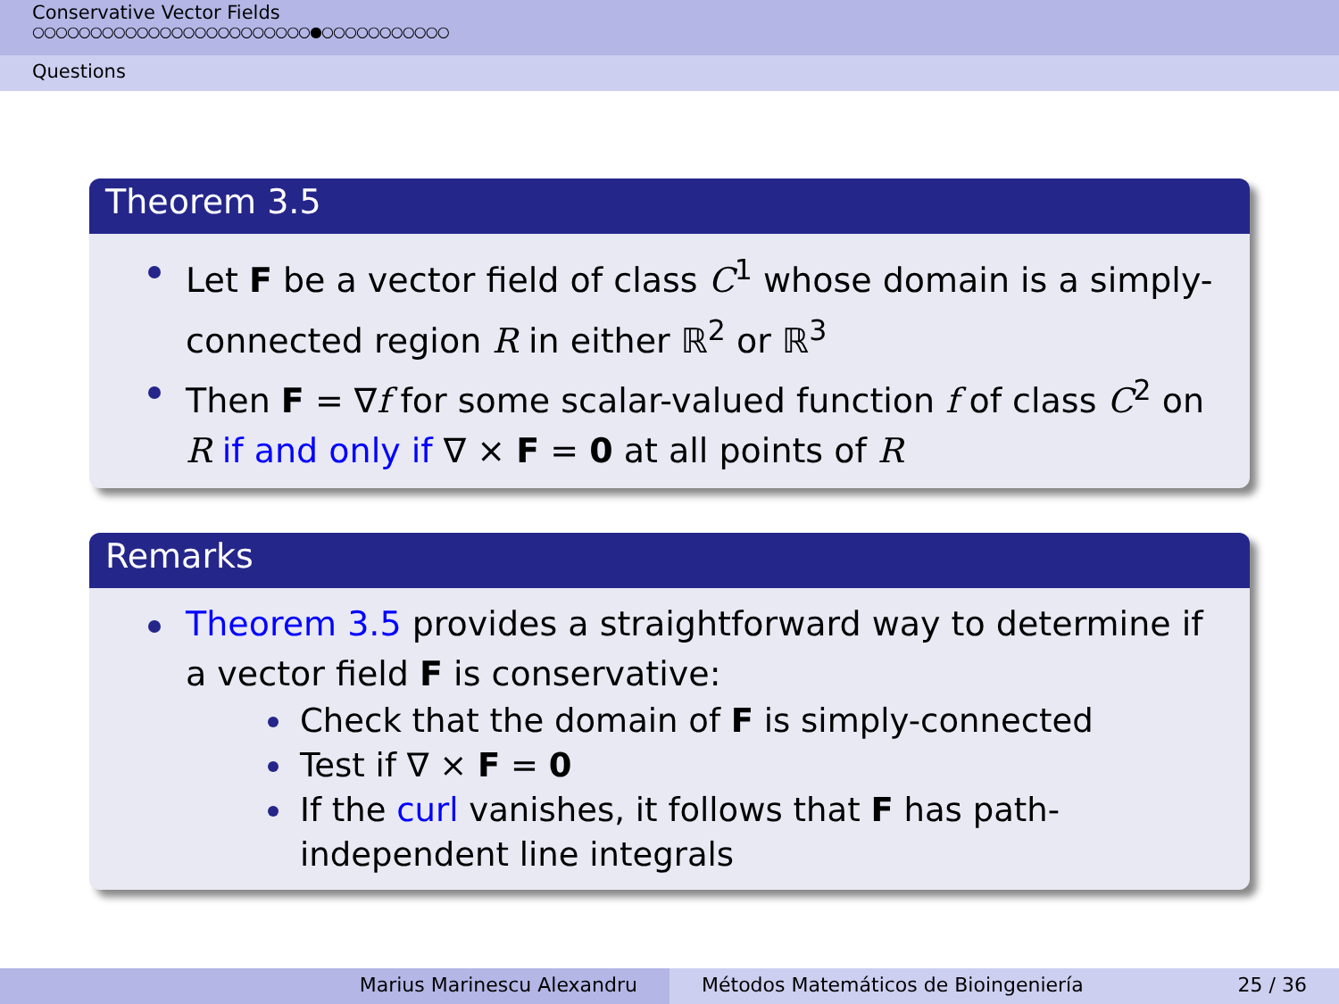Conservative Vector Fields
○○○○○○○○○○○○○○○○○○○○○○○○●○○○○○○○○○○○
Questions
Theorem 3.5
Let F be a vector field of class C<sup>1</sup> whose domain is a simply-connected region R in either ℝ<sup>2</sup> or ℝ<sup>3</sup>
Then F = ∇f for some scalar-valued function f of class C<sup>2</sup> on R if and only if ∇ × F = 0 at all points of R
Remarks
Theorem 3.5 provides a straightforward way to determine if a vector field F is conservative:
Check that the domain of F is simply-connected
Test if ∇ × F = 0
If the curl vanishes, it follows that F has path-independent line integrals
Marius Marinescu Alexandru Métodos Matemáticos de Bioingeniería 25 / 36